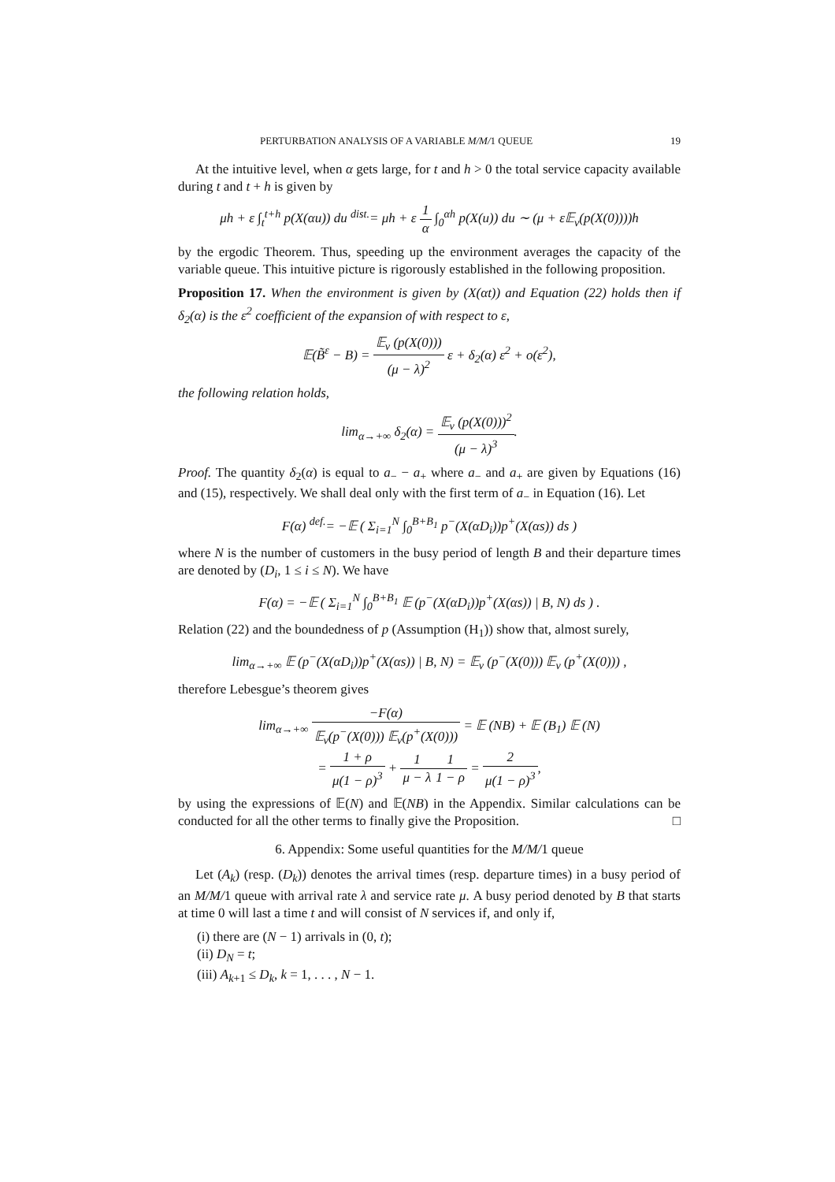PERTURBATION ANALYSIS OF A VARIABLE M/M/1 QUEUE 19
At the intuitive level, when α gets large, for t and h > 0 the total service capacity available during t and t + h is given by
μh + ε ∫<sub>t</sub><sup>t+h</sup> p(X(αu)) du <sup>dist.</sup>= μh + ε 1 α ∫<sub>0</sub><sup>αh</sup> p(X(u)) du ∼ (μ + ε𝔼<sub>ν</sub>(p(X(0))))h
by the ergodic Theorem. Thus, speeding up the environment averages the capacity of the variable queue. This intuitive picture is rigorously established in the following proposition.
Proposition 17. When the environment is given by (X(αt)) and Equation (22) holds then if δ<sub>2</sub>(α) is the ε<sup>2</sup> coefficient of the expansion of with respect to ε,
𝔼(B̃<sup>ε</sup> − B) = 𝔼<sub>ν</sub> (p(X(0))) (μ − λ)<sup>2</sup> ε + δ<sub>2</sub>(α) ε<sup>2</sup> + o(ε<sup>2</sup>),
the following relation holds,
lim<sub>α→+∞</sub> δ<sub>2</sub>(α) = 𝔼<sub>ν</sub> (p(X(0)))<sup>2</sup> (μ − λ)<sup>3</sup>.
Proof. The quantity δ<sub>2</sub>(α) is equal to a<sub>−</sub> − a<sub>+</sub> where a<sub>−</sub> and a<sub>+</sub> are given by Equations (16) and (15), respectively. We shall deal only with the first term of a<sub>−</sub> in Equation (16). Let
F(α) <sup>def.</sup>= −𝔼 ( Σ<sub>i=1</sub><sup>N</sup> ∫<sub>0</sub><sup>B+B<sub>1</sub></sup> p<sup>−</sup>(X(αD<sub>i</sub>))p<sup>+</sup>(X(αs)) ds )
where N is the number of customers in the busy period of length B and their departure times are denoted by (D<sub>i</sub>, 1 ≤ i ≤ N). We have
F(α) = −𝔼 ( Σ<sub>i=1</sub><sup>N</sup> ∫<sub>0</sub><sup>B+B<sub>1</sub></sup> 𝔼 (p<sup>−</sup>(X(αD<sub>i</sub>))p<sup>+</sup>(X(αs)) | B, N) ds ) .
Relation (22) and the boundedness of p (Assumption (H<sub>1</sub>)) show that, almost surely,
lim<sub>α→+∞</sub> 𝔼 (p<sup>−</sup>(X(αD<sub>i</sub>))p<sup>+</sup>(X(αs)) | B, N) = 𝔼<sub>ν</sub> (p<sup>−</sup>(X(0))) 𝔼<sub>ν</sub> (p<sup>+</sup>(X(0))) ,
therefore Lebesgue’s theorem gives
lim<sub>α→+∞</sub> −F(α) 𝔼<sub>ν</sub>(p<sup>−</sup>(X(0))) 𝔼<sub>ν</sub>(p<sup>+</sup>(X(0))) = 𝔼 (NB) + 𝔼 (B<sub>1</sub>) 𝔼 (N)
= 1 + ρ μ(1 − ρ)<sup>3</sup> + 1 μ − λ 1 1 − ρ = 2 μ(1 − ρ)<sup>3</sup>,
by using the expressions of 𝔼(N) and 𝔼(NB) in the Appendix. Similar calculations can be conducted for all the other terms to finally give the Proposition. □
6. Appendix: Some useful quantities for the M/M/1 queue
Let (A<sub>k</sub>) (resp. (D<sub>k</sub>)) denotes the arrival times (resp. departure times) in a busy period of an M/M/1 queue with arrival rate λ and service rate μ. A busy period denoted by B that starts at time 0 will last a time t and will consist of N services if, and only if,
(i) there are (N − 1) arrivals in (0, t);
(ii) D<sub>N</sub> = t;
(iii) A<sub>k+1</sub> ≤ D<sub>k</sub>, k = 1, . . . , N − 1.